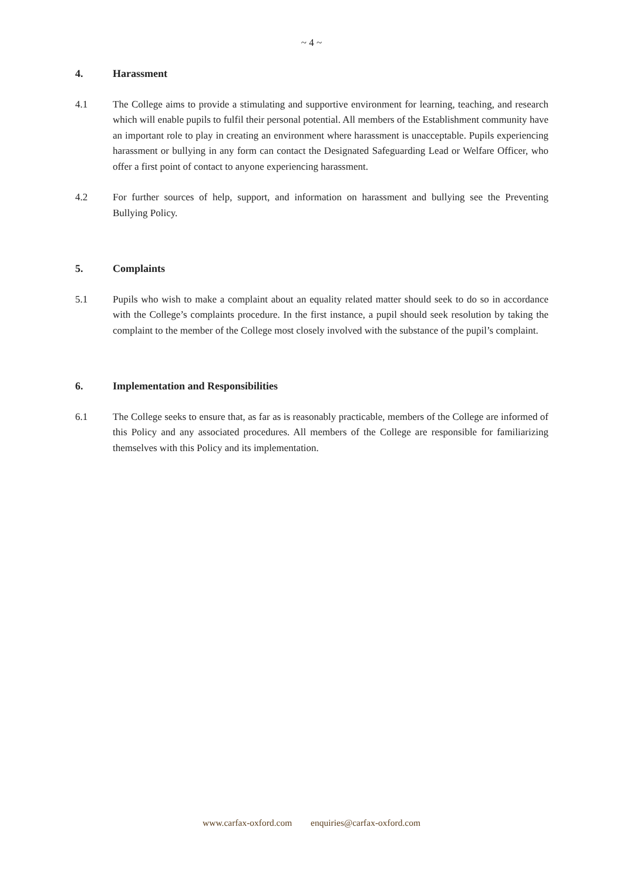~ 4 ~
4. Harassment
4.1 The College aims to provide a stimulating and supportive environment for learning, teaching, and research which will enable pupils to fulfil their personal potential. All members of the Establishment community have an important role to play in creating an environment where harassment is unacceptable. Pupils experiencing harassment or bullying in any form can contact the Designated Safeguarding Lead or Welfare Officer, who offer a first point of contact to anyone experiencing harassment.
4.2 For further sources of help, support, and information on harassment and bullying see the Preventing Bullying Policy.
5. Complaints
5.1 Pupils who wish to make a complaint about an equality related matter should seek to do so in accordance with the College’s complaints procedure. In the first instance, a pupil should seek resolution by taking the complaint to the member of the College most closely involved with the substance of the pupil’s complaint.
6. Implementation and Responsibilities
6.1 The College seeks to ensure that, as far as is reasonably practicable, members of the College are informed of this Policy and any associated procedures. All members of the College are responsible for familiarizing themselves with this Policy and its implementation.
www.carfax-oxford.com enquiries@carfax-oxford.com